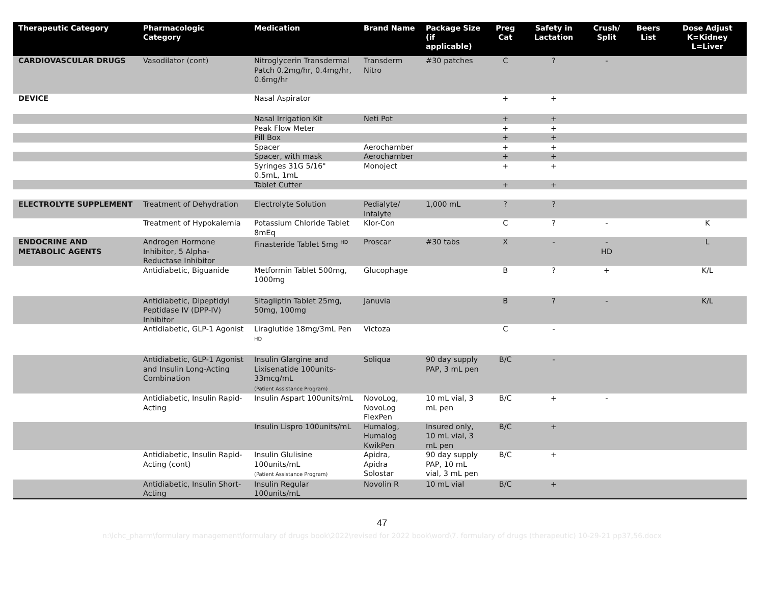| Therapeutic Category | Pharmacologic Category | Medication | Brand Name | Package Size (if applicable) | Preg Cat | Safety in Lactation | Crush/ Split | Beers List | Dose Adjust K=Kidney L=Liver |
| --- | --- | --- | --- | --- | --- | --- | --- | --- | --- |
| CARDIOVASCULAR DRUGS | Vasodilator (cont) | Nitroglycerin Transdermal Patch 0.2mg/hr, 0.4mg/hr, 0.6mg/hr | Transderm Nitro | #30 patches | C | ? | - | | |
| DEVICE | | Nasal Aspirator | | | + | + | | | |
| | | Nasal Irrigation Kit | Neti Pot | | + | + | | | |
| | | Peak Flow Meter | | | + | + | | | |
| | | Pill Box | | | + | + | | | |
| | | Spacer | Aerochamber | | + | + | | | |
| | | Spacer, with mask | Aerochamber | | + | + | | | |
| | | Syringes 31G 5/16" 0.5mL, 1mL | Monoject | | + | + | | | |
| | | Tablet Cutter | | | + | + | | | |
| ELECTROLYTE SUPPLEMENT | Treatment of Dehydration | Electrolyte Solution | Pedialyte/ Infalyte | 1,000 mL | ? | ? | | | |
| | Treatment of Hypokalemia | Potassium Chloride Tablet 8mEq | Klor-Con | | C | ? | - | | K |
| ENDOCRINE AND METABOLIC AGENTS | Androgen Hormone Inhibitor, 5 Alpha-Reductase Inhibitor | Finasteride Tablet 5mg <sup>HD</sup> | Proscar | #30 tabs | X | - | - HD | | L |
| | Antidiabetic, Biguanide | Metformin Tablet 500mg, 1000mg | Glucophage | | B | ? | + | | K/L |
| | Antidiabetic, Dipeptidyl Peptidase IV (DPP-IV) Inhibitor | Sitagliptin Tablet 25mg, 50mg, 100mg | Januvia | | B | ? | - | | K/L |
| | Antidiabetic, GLP-1 Agonist | Liraglutide 18mg/3mL Pen <sup>HD</sup> | Victoza | | C | - | | | |
| | Antidiabetic, GLP-1 Agonist and Insulin Long-Acting Combination | Insulin Glargine and Lixisenatide 100units-33mcg/mL (Patient Assistance Program) | Soliqua | 90 day supply PAP, 3 mL pen | B/C | - | | | |
| | Antidiabetic, Insulin Rapid-Acting | Insulin Aspart 100units/mL | NovoLog, NovoLog FlexPen | 10 mL vial, 3 mL pen | B/C | + | - | | |
| | | Insulin Lispro 100units/mL | Humalog, Humalog KwikPen | Insured only, 10 mL vial, 3 mL pen | B/C | + | | | |
| | Antidiabetic, Insulin Rapid-Acting (cont) | Insulin Glulisine 100units/mL (Patient Assistance Program) | Apidra, Apidra Solostar | 90 day supply PAP, 10 mL vial, 3 mL pen | B/C | + | | | |
| | Antidiabetic, Insulin Short-Acting | Insulin Regular 100units/mL | Novolin R | 10 mL vial | B/C | + | | | |
47
n:\lchc_pharm\formulary management\formulary of drugs book\2022\revised for 2022 book\word\7. formulary of drugs (therapeutic) 10-29-21 pp37,56.docx